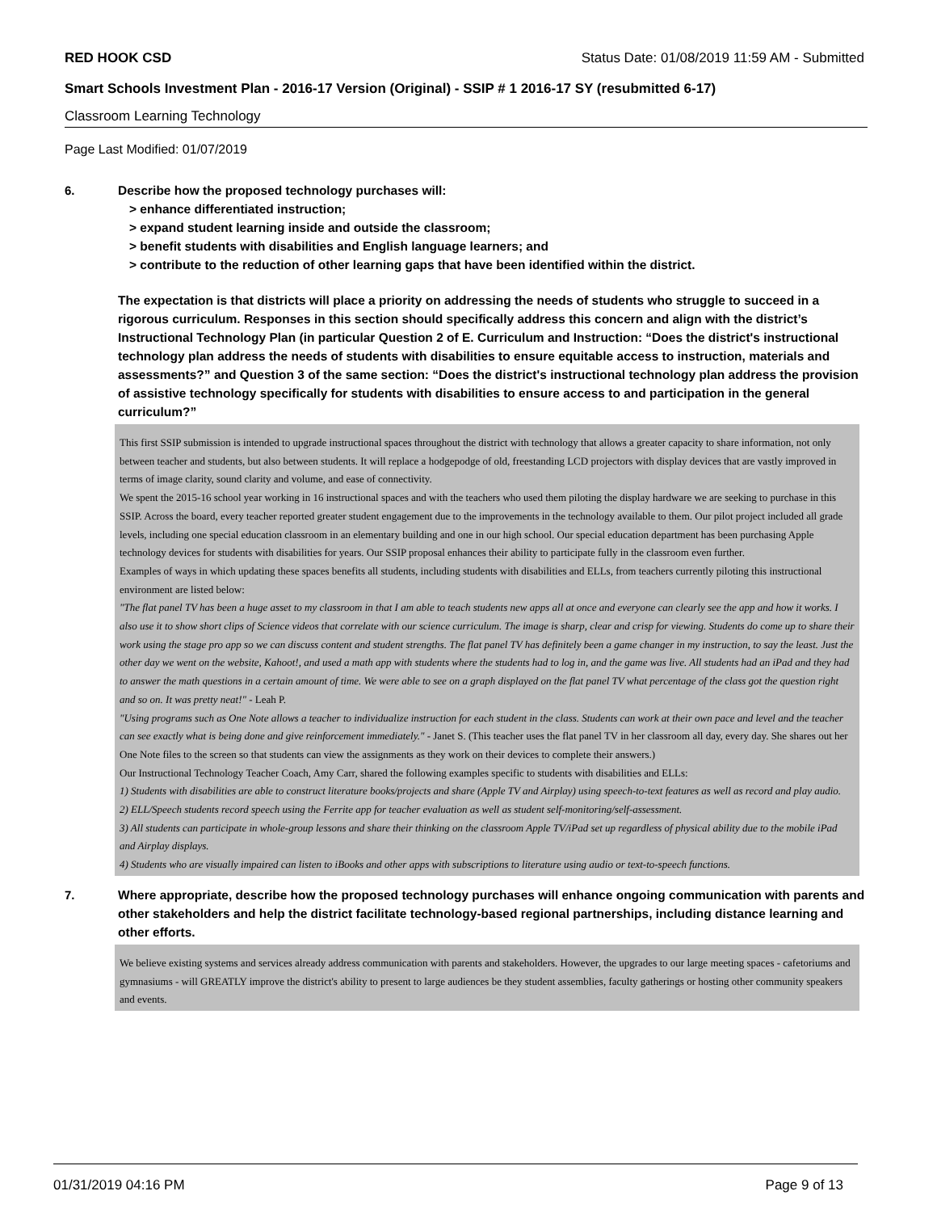RED HOOK CSD Status Date: 01/08/2019 11:59 AM - Submitted
Smart Schools Investment Plan - 2016-17 Version (Original) - SSIP # 1 2016-17 SY (resubmitted 6-17)
Classroom Learning Technology
Page Last Modified: 01/07/2019
6.
Describe how the proposed technology purchases will:
> enhance differentiated instruction;
> expand student learning inside and outside the classroom;
> benefit students with disabilities and English language learners; and
> contribute to the reduction of other learning gaps that have been identified within the district.
The expectation is that districts will place a priority on addressing the needs of students who struggle to succeed in a rigorous curriculum. Responses in this section should specifically address this concern and align with the district’s Instructional Technology Plan (in particular Question 2 of E. Curriculum and Instruction: “Does the district's instructional technology plan address the needs of students with disabilities to ensure equitable access to instruction, materials and assessments?” and Question 3 of the same section: “Does the district's instructional technology plan address the provision of assistive technology specifically for students with disabilities to ensure access to and participation in the general curriculum?”
This first SSIP submission is intended to upgrade instructional spaces throughout the district with technology that allows a greater capacity to share information, not only between teacher and students, but also between students. It will replace a hodgepodge of old, freestanding LCD projectors with display devices that are vastly improved in terms of image clarity, sound clarity and volume, and ease of connectivity.
We spent the 2015-16 school year working in 16 instructional spaces and with the teachers who used them piloting the display hardware we are seeking to purchase in this SSIP. Across the board, every teacher reported greater student engagement due to the improvements in the technology available to them. Our pilot project included all grade levels, including one special education classroom in an elementary building and one in our high school. Our special education department has been purchasing Apple technology devices for students with disabilities for years. Our SSIP proposal enhances their ability to participate fully in the classroom even further.
Examples of ways in which updating these spaces benefits all students, including students with disabilities and ELLs, from teachers currently piloting this instructional environment are listed below:
"The flat panel TV has been a huge asset to my classroom in that I am able to teach students new apps all at once and everyone can clearly see the app and how it works. I also use it to show short clips of Science videos that correlate with our science curriculum. The image is sharp, clear and crisp for viewing. Students do come up to share their work using the stage pro app so we can discuss content and student strengths. The flat panel TV has definitely been a game changer in my instruction, to say the least. Just the other day we went on the website, Kahoot!, and used a math app with students where the students had to log in, and the game was live. All students had an iPad and they had to answer the math questions in a certain amount of time. We were able to see on a graph displayed on the flat panel TV what percentage of the class got the question right and so on. It was pretty neat!" - Leah P.
"Using programs such as One Note allows a teacher to individualize instruction for each student in the class. Students can work at their own pace and level and the teacher can see exactly what is being done and give reinforcement immediately." - Janet S. (This teacher uses the flat panel TV in her classroom all day, every day. She shares out her One Note files to the screen so that students can view the assignments as they work on their devices to complete their answers.)
Our Instructional Technology Teacher Coach, Amy Carr, shared the following examples specific to students with disabilities and ELLs:
1) Students with disabilities are able to construct literature books/projects and share (Apple TV and Airplay) using speech-to-text features as well as record and play audio.
2) ELL/Speech students record speech using the Ferrite app for teacher evaluation as well as student self-monitoring/self-assessment.
3) All students can participate in whole-group lessons and share their thinking on the classroom Apple TV/iPad set up regardless of physical ability due to the mobile iPad and Airplay displays.
4) Students who are visually impaired can listen to iBooks and other apps with subscriptions to literature using audio or text-to-speech functions.
7.
Where appropriate, describe how the proposed technology purchases will enhance ongoing communication with parents and other stakeholders and help the district facilitate technology-based regional partnerships, including distance learning and other efforts.
We believe existing systems and services already address communication with parents and stakeholders. However, the upgrades to our large meeting spaces - cafetoriums and gymnasiums - will GREATLY improve the district's ability to present to large audiences be they student assemblies, faculty gatherings or hosting other community speakers and events.
01/31/2019 04:16 PM Page 9 of 13